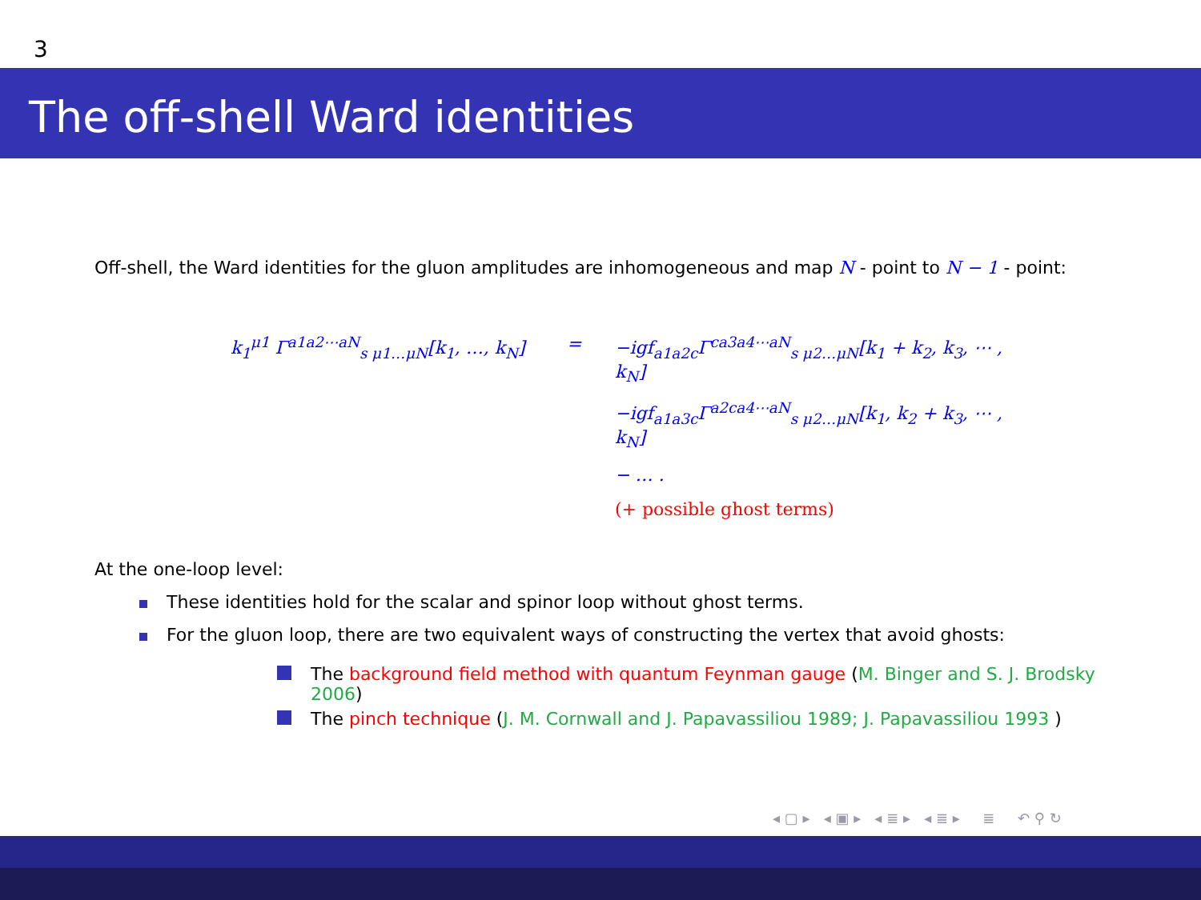3
The off-shell Ward identities
Off-shell, the Ward identities for the gluon amplitudes are inhomogeneous and map N - point to N − 1 - point:
k<sub>1</sub><sup>μ1</sup> Γ<sup>a1a2⋯aN</sup><sub>s μ1…μN</sub>[k<sub>1</sub>, …, k<sub>N</sub>]
=
−igf<sub>a1a2c</sub>Γ<sup>ca3a4⋯aN</sup><sub>s μ2…μN</sub>[k<sub>1</sub> + k<sub>2</sub>, k<sub>3</sub>, ⋯ , k<sub>N</sub>]
−igf<sub>a1a3c</sub>Γ<sup>a2ca4⋯aN</sup><sub>s μ2…μN</sub>[k<sub>1</sub>, k<sub>2</sub> + k<sub>3</sub>, ⋯ , k<sub>N</sub>]
− … .
(+ possible ghost terms)
At the one-loop level:
These identities hold for the scalar and spinor loop without ghost terms.
For the gluon loop, there are two equivalent ways of constructing the vertex that avoid ghosts:
The background field method with quantum Feynman gauge (M. Binger and S. J. Brodsky 2006)
The pinch technique (J. M. Cornwall and J. Papavassiliou 1989; J. Papavassiliou 1993 )
◂ ▢ ▸ ◂ ▣ ▸ ◂ ≣ ▸ ◂ ≣ ▸ ≣ ↶ ⚲ ↻